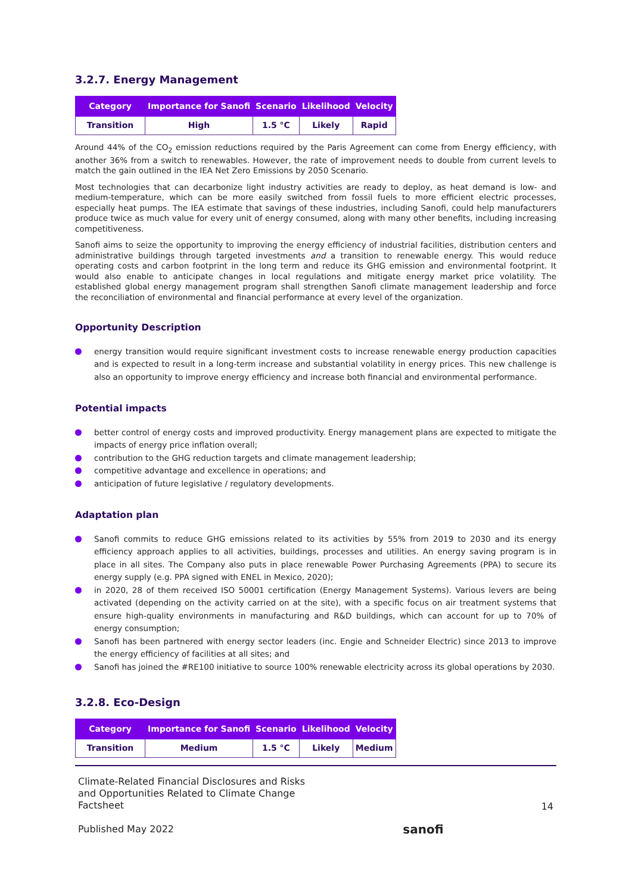3.2.7. Energy Management
| Category | Importance for Sanofi | Scenario | Likelihood | Velocity |
| --- | --- | --- | --- | --- |
| Transition | High | 1.5 °C | Likely | Rapid |
Around 44% of the CO<sub>2</sub> emission reductions required by the Paris Agreement can come from Energy efficiency, with another 36% from a switch to renewables. However, the rate of improvement needs to double from current levels to match the gain outlined in the IEA Net Zero Emissions by 2050 Scenario.
Most technologies that can decarbonize light industry activities are ready to deploy, as heat demand is low- and medium-temperature, which can be more easily switched from fossil fuels to more efficient electric processes, especially heat pumps. The IEA estimate that savings of these industries, including Sanofi, could help manufacturers produce twice as much value for every unit of energy consumed, along with many other benefits, including increasing competitiveness.
Sanofi aims to seize the opportunity to improving the energy efficiency of industrial facilities, distribution centers and administrative buildings through targeted investments and a transition to renewable energy. This would reduce operating costs and carbon footprint in the long term and reduce its GHG emission and environmental footprint. It would also enable to anticipate changes in local regulations and mitigate energy market price volatility. The established global energy management program shall strengthen Sanofi climate management leadership and force the reconciliation of environmental and financial performance at every level of the organization.
Opportunity Description
energy transition would require significant investment costs to increase renewable energy production capacities and is expected to result in a long-term increase and substantial volatility in energy prices. This new challenge is also an opportunity to improve energy efficiency and increase both financial and environmental performance.
Potential impacts
better control of energy costs and improved productivity. Energy management plans are expected to mitigate the impacts of energy price inflation overall;
contribution to the GHG reduction targets and climate management leadership;
competitive advantage and excellence in operations; and
anticipation of future legislative / regulatory developments.
Adaptation plan
Sanofi commits to reduce GHG emissions related to its activities by 55% from 2019 to 2030 and its energy efficiency approach applies to all activities, buildings, processes and utilities. An energy saving program is in place in all sites. The Company also puts in place renewable Power Purchasing Agreements (PPA) to secure its energy supply (e.g. PPA signed with ENEL in Mexico, 2020);
in 2020, 28 of them received ISO 50001 certification (Energy Management Systems). Various levers are being activated (depending on the activity carried on at the site), with a specific focus on air treatment systems that ensure high-quality environments in manufacturing and R&D buildings, which can account for up to 70% of energy consumption;
Sanofi has been partnered with energy sector leaders (inc. Engie and Schneider Electric) since 2013 to improve the energy efficiency of facilities at all sites; and
Sanofi has joined the #RE100 initiative to source 100% renewable electricity across its global operations by 2030.
3.2.8. Eco-Design
| Category | Importance for Sanofi | Scenario | Likelihood | Velocity |
| --- | --- | --- | --- | --- |
| Transition | Medium | 1.5 °C | Likely | Medium |
Climate-Related Financial Disclosures and Risks
and Opportunities Related to Climate Change
Factsheet
Published May 2022
sanofi
14